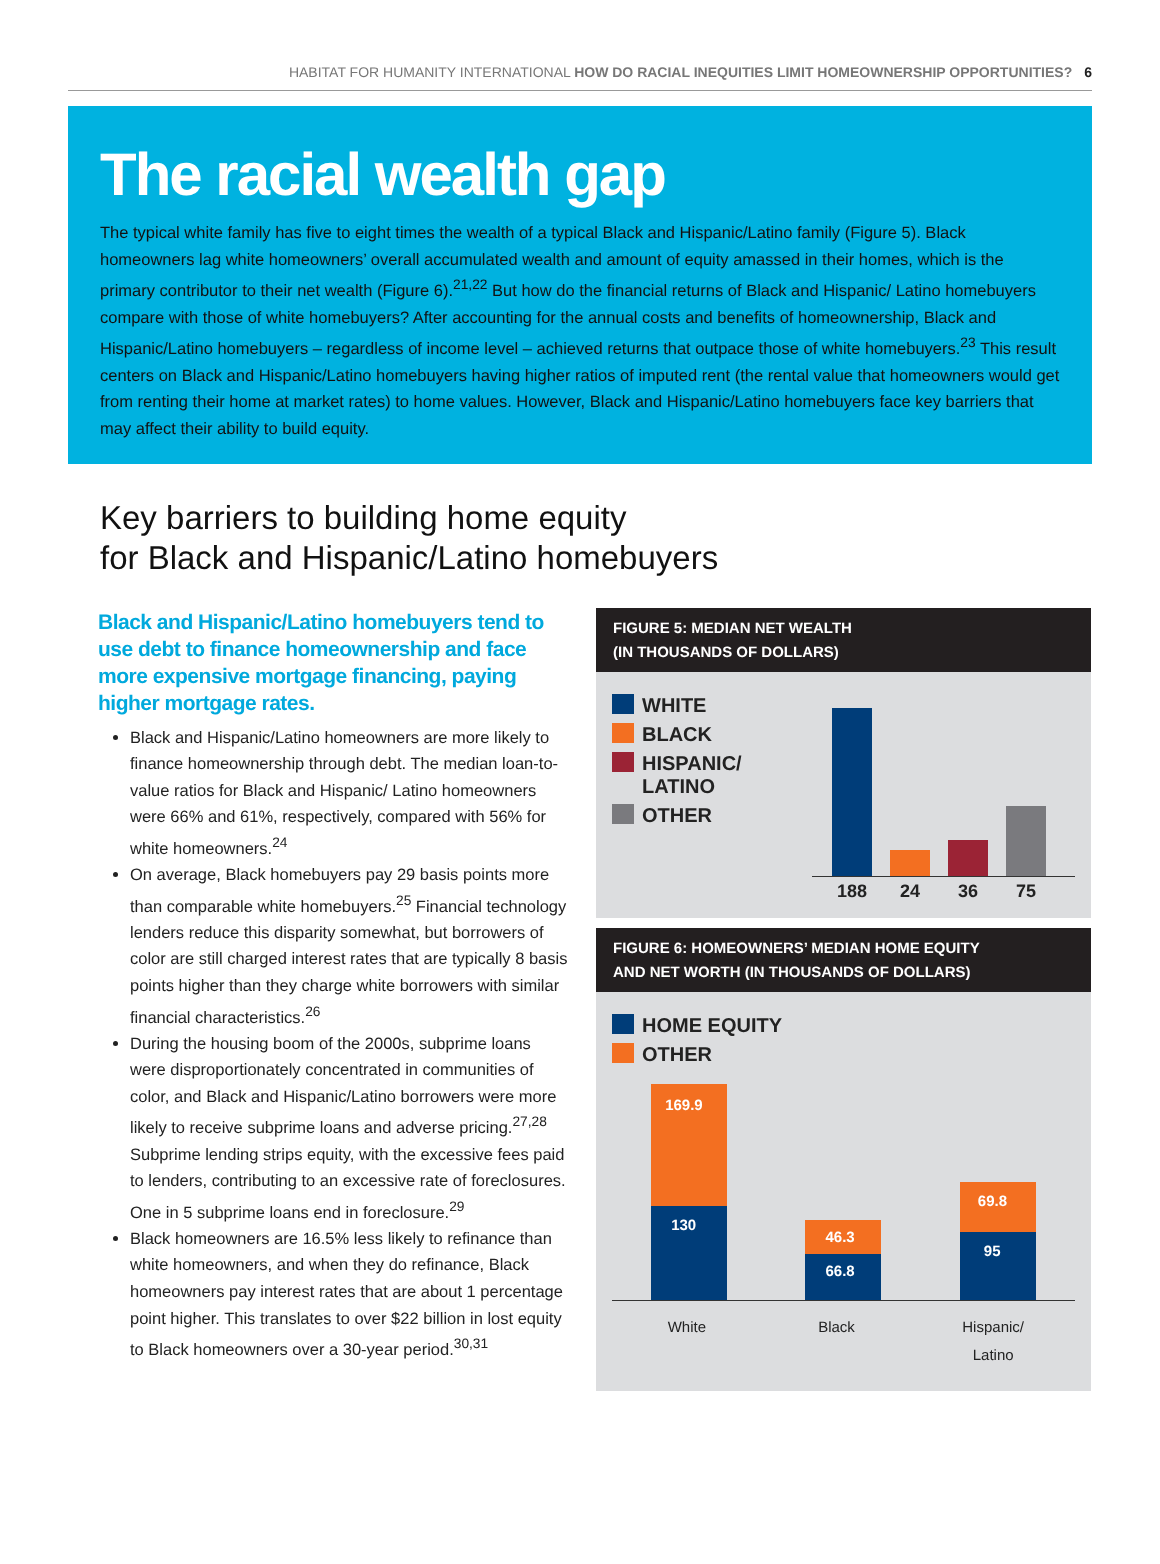HABITAT FOR HUMANITY INTERNATIONAL HOW DO RACIAL INEQUITIES LIMIT HOMEOWNERSHIP OPPORTUNITIES? 6
The racial wealth gap
The typical white family has five to eight times the wealth of a typical Black and Hispanic/Latino family (Figure 5). Black homeowners lag white homeowners’ overall accumulated wealth and amount of equity amassed in their homes, which is the primary contributor to their net wealth (Figure 6).<sup>21,22</sup> But how do the financial returns of Black and Hispanic/ Latino homebuyers compare with those of white homebuyers? After accounting for the annual costs and benefits of homeownership, Black and Hispanic/Latino homebuyers – regardless of income level – achieved returns that outpace those of white homebuyers.<sup>23</sup> This result centers on Black and Hispanic/Latino homebuyers having higher ratios of imputed rent (the rental value that homeowners would get from renting their home at market rates) to home values. However, Black and Hispanic/Latino homebuyers face key barriers that may affect their ability to build equity.
Key barriers to building home equity
for Black and Hispanic/Latino homebuyers
Black and Hispanic/Latino homebuyers tend to use debt to finance homeownership and face more expensive mortgage financing, paying higher mortgage rates.
Black and Hispanic/Latino homeowners are more likely to finance homeownership through debt. The median loan-to-value ratios for Black and Hispanic/ Latino homeowners were 66% and 61%, respectively, compared with 56% for white homeowners.<sup>24</sup>
On average, Black homebuyers pay 29 basis points more than comparable white homebuyers.<sup>25</sup> Financial technology lenders reduce this disparity somewhat, but borrowers of color are still charged interest rates that are typically 8 basis points higher than they charge white borrowers with similar financial characteristics.<sup>26</sup>
During the housing boom of the 2000s, subprime loans were disproportionately concentrated in communities of color, and Black and Hispanic/Latino borrowers were more likely to receive subprime loans and adverse pricing.<sup>27,28</sup> Subprime lending strips equity, with the excessive fees paid to lenders, contributing to an excessive rate of foreclosures. One in 5 subprime loans end in foreclosure.<sup>29</sup>
Black homeowners are 16.5% less likely to refinance than white homeowners, and when they do refinance, Black homeowners pay interest rates that are about 1 percentage point higher. This translates to over $22 billion in lost equity to Black homeowners over a 30-year period.<sup>30,31</sup>
FIGURE 5: MEDIAN NET WEALTH
(IN THOUSANDS OF DOLLARS)
WHITE
BLACK
HISPANIC/
LATINO
OTHER
188 24 36 75
FIGURE 6: HOMEOWNERS’ MEDIAN HOME EQUITY
AND NET WORTH (IN THOUSANDS OF DOLLARS)
HOME EQUITY
OTHER
169.9
130
46.3
66.8
69.8
95
White Black Hispanic/
Latino